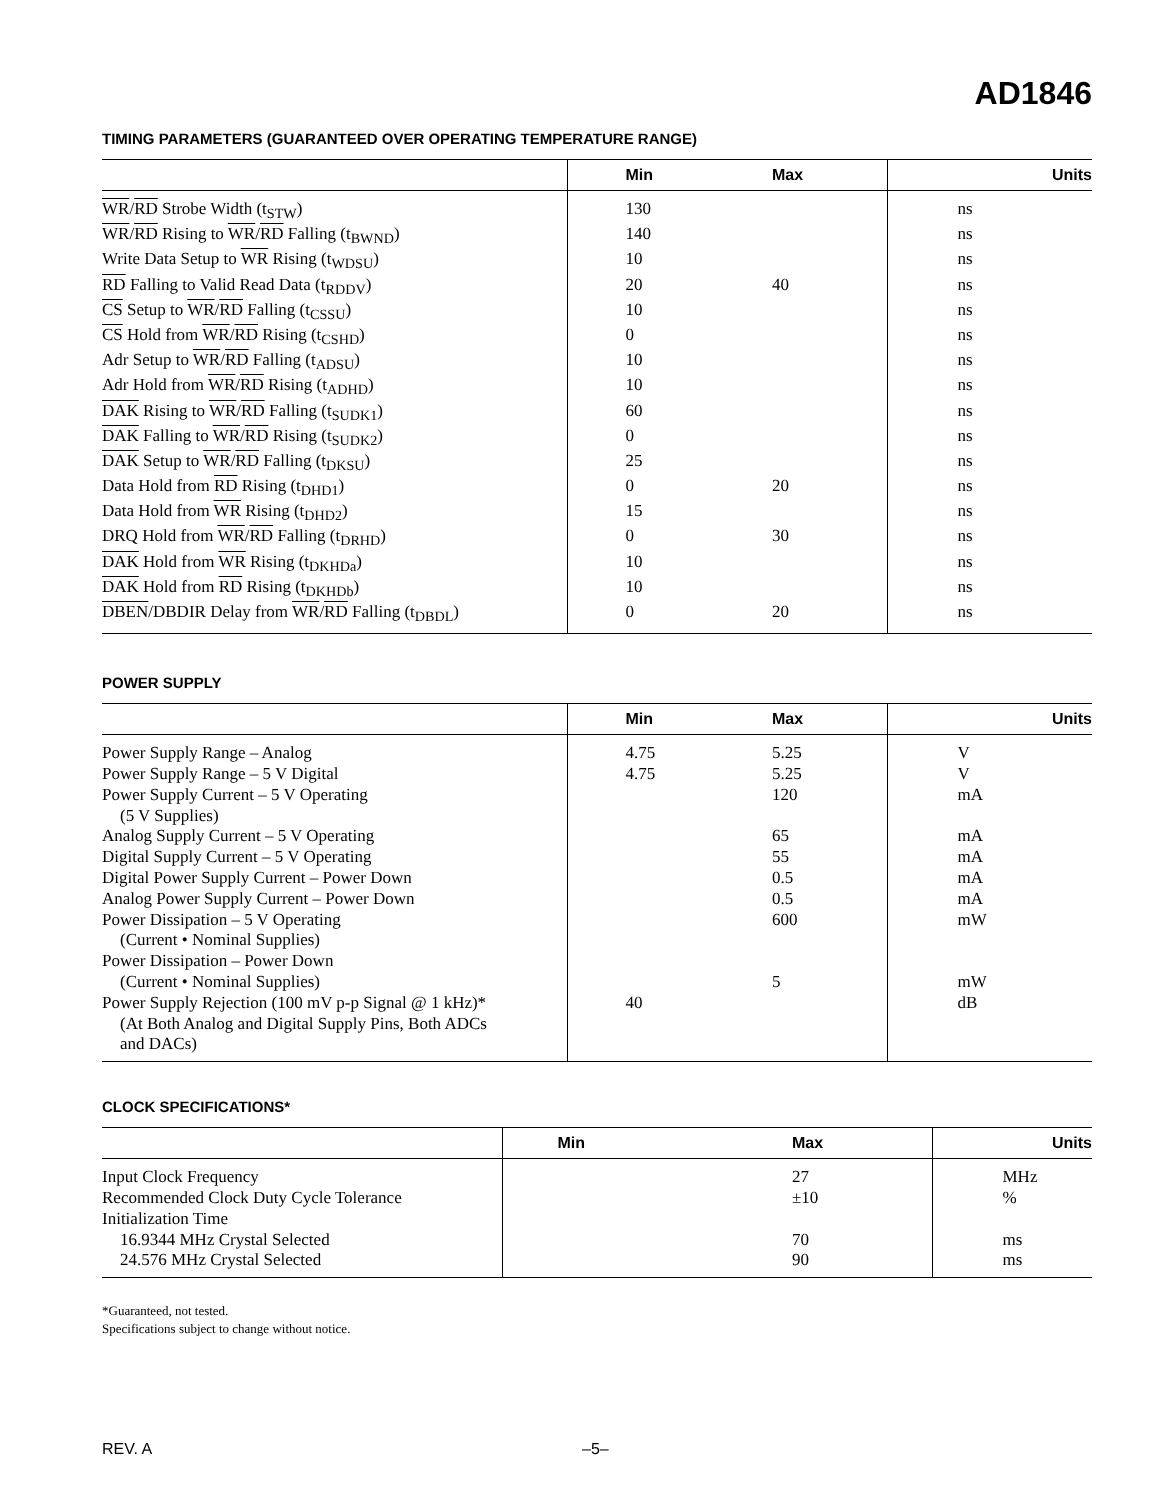AD1846
TIMING PARAMETERS (GUARANTEED OVER OPERATING TEMPERATURE RANGE)
| | Min | Max | Units |
| --- | --- | --- | --- |
| WR / RD Strobe Width (t<sub>STW</sub>) | 130 | | ns |
| WR / RD Rising to WR / RD Falling (t<sub>BWND</sub>) | 140 | | ns |
| Write Data Setup to WR Rising (t<sub>WDSU</sub>) | 10 | | ns |
| RD Falling to Valid Read Data (t<sub>RDDV</sub>) | 20 | 40 | ns |
| CS Setup to WR / RD Falling (t<sub>CSSU</sub>) | 10 | | ns |
| CS Hold from WR / RD Rising (t<sub>CSHD</sub>) | 0 | | ns |
| Adr Setup to WR / RD Falling (t<sub>ADSU</sub>) | 10 | | ns |
| Adr Hold from WR / RD Rising (t<sub>ADHD</sub>) | 10 | | ns |
| DAK Rising to WR / RD Falling (t<sub>SUDK1</sub>) | 60 | | ns |
| DAK Falling to WR / RD Rising (t<sub>SUDK2</sub>) | 0 | | ns |
| DAK Setup to WR / RD Falling (t<sub>DKSU</sub>) | 25 | | ns |
| Data Hold from RD Rising (t<sub>DHD1</sub>) | 0 | 20 | ns |
| Data Hold from WR Rising (t<sub>DHD2</sub>) | 15 | | ns |
| DRQ Hold from WR / RD Falling (t<sub>DRHD</sub>) | 0 | 30 | ns |
| DAK Hold from WR Rising (t<sub>DKHDa</sub>) | 10 | | ns |
| DAK Hold from RD Rising (t<sub>DKHDb</sub>) | 10 | | ns |
| DBEN /DBDIR Delay from WR / RD Falling (t<sub>DBDL</sub>) | 0 | 20 | ns |
POWER SUPPLY
| | Min | Max | Units |
| --- | --- | --- | --- |
| Power Supply Range – Analog | 4.75 | 5.25 | V |
| Power Supply Range – 5 V Digital | 4.75 | 5.25 | V |
| Power Supply Current – 5 V Operating (5 V Supplies) | | 120 | mA |
| Analog Supply Current – 5 V Operating | | 65 | mA |
| Digital Supply Current – 5 V Operating | | 55 | mA |
| Digital Power Supply Current – Power Down | | 0.5 | mA |
| Analog Power Supply Current – Power Down | | 0.5 | mA |
| Power Dissipation – 5 V Operating (Current • Nominal Supplies) | | 600 | mW |
| Power Dissipation – Power Down (Current • Nominal Supplies) | | 5 | mW |
| Power Supply Rejection (100 mV p-p Signal @ 1 kHz)* (At Both Analog and Digital Supply Pins, Both ADCs and DACs) | 40 | | dB |
CLOCK SPECIFICATIONS*
| | Min | Max | Units |
| --- | --- | --- | --- |
| Input Clock Frequency | | 27 | MHz |
| Recommended Clock Duty Cycle Tolerance | | ±10 | % |
| Initialization Time | | | |
| 16.9344 MHz Crystal Selected | | 70 | ms |
| 24.576 MHz Crystal Selected | | 90 | ms |
*Guaranteed, not tested.
Specifications subject to change without notice.
REV. A –5–